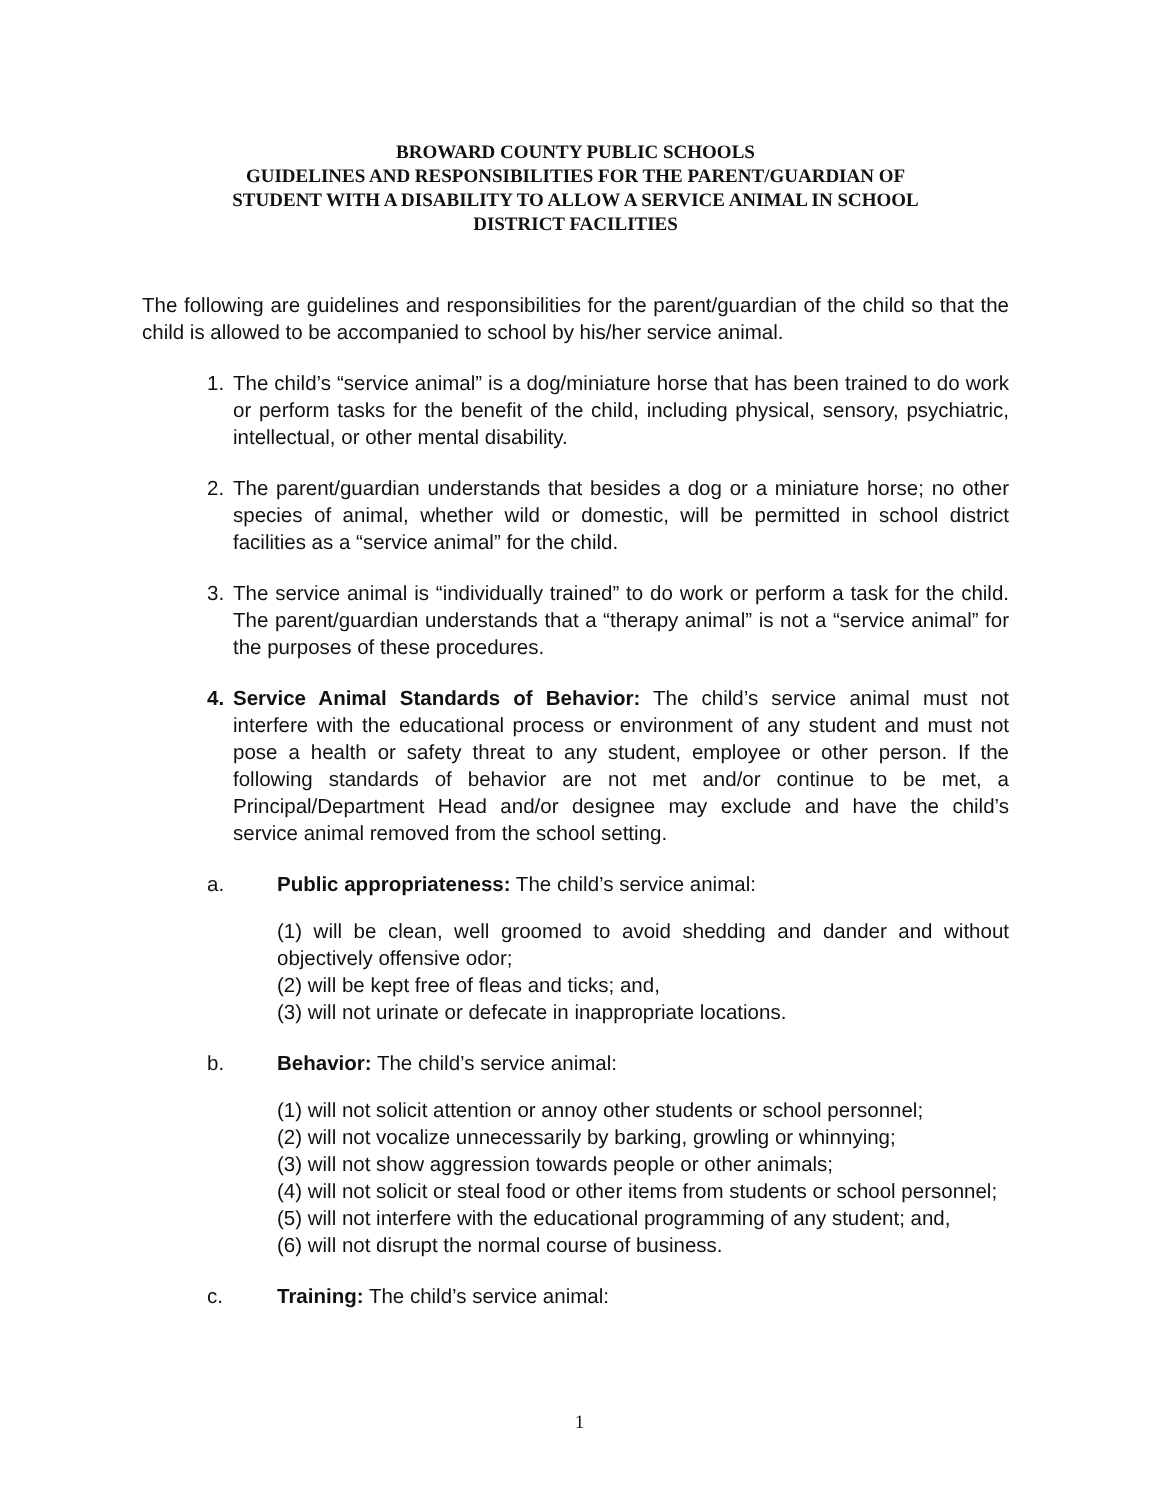BROWARD COUNTY PUBLIC SCHOOLS
GUIDELINES AND RESPONSIBILITIES FOR THE PARENT/GUARDIAN OF
STUDENT WITH A DISABILITY TO ALLOW A SERVICE ANIMAL IN SCHOOL
DISTRICT FACILITIES
The following are guidelines and responsibilities for the parent/guardian of the child so that the child is allowed to be accompanied to school by his/her service animal.
1. The child’s “service animal” is a dog/miniature horse that has been trained to do work or perform tasks for the benefit of the child, including physical, sensory, psychiatric, intellectual, or other mental disability.
2. The parent/guardian understands that besides a dog or a miniature horse; no other species of animal, whether wild or domestic, will be permitted in school district facilities as a “service animal” for the child.
3. The service animal is “individually trained” to do work or perform a task for the child. The parent/guardian understands that a “therapy animal” is not a “service animal” for the purposes of these procedures.
4. Service Animal Standards of Behavior: The child’s service animal must not interfere with the educational process or environment of any student and must not pose a health or safety threat to any student, employee or other person. If the following standards of behavior are not met and/or continue to be met, a Principal/Department Head and/or designee may exclude and have the child’s service animal removed from the school setting.
a. Public appropriateness: The child’s service animal:
(1) will be clean, well groomed to avoid shedding and dander and without objectively offensive odor;
(2) will be kept free of fleas and ticks; and,
(3) will not urinate or defecate in inappropriate locations.
b. Behavior: The child’s service animal:
(1) will not solicit attention or annoy other students or school personnel;
(2) will not vocalize unnecessarily by barking, growling or whinnying;
(3) will not show aggression towards people or other animals;
(4) will not solicit or steal food or other items from students or school personnel;
(5) will not interfere with the educational programming of any student; and,
(6) will not disrupt the normal course of business.
c. Training: The child’s service animal:
1